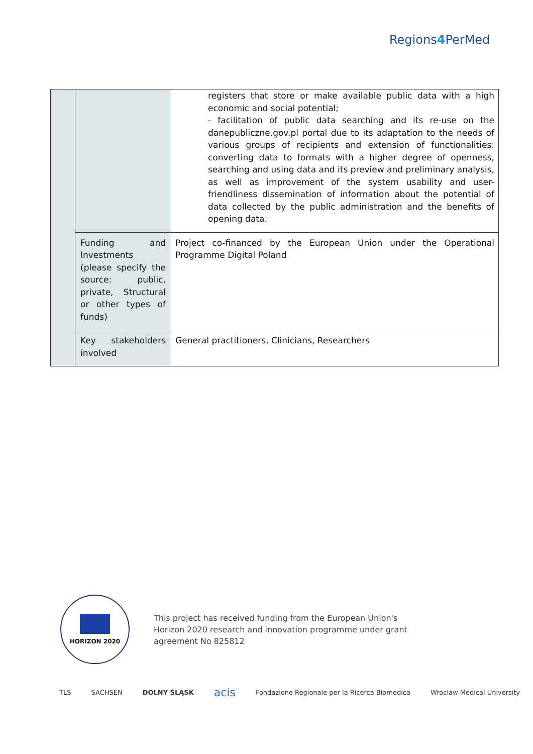Regions4 PerMed
| | | registers that store or make available public data with a high economic and social potential; - facilitation of public data searching and its re-use on the danepubliczne.gov.pl portal due to its adaptation to the needs of various groups of recipients and extension of functionalities: converting data to formats with a higher degree of openness, searching and using data and its preview and preliminary analysis, as well as improvement of the system usability and user-friendliness dissemination of information about the potential of data collected by the public administration and the benefits of opening data. |
| | Funding and Investments (please specify the source: public, private, Structural or other types of funds) | Project co-financed by the European Union under the Operational Programme Digital Poland |
| | Key stakeholders involved | General practitioners, Clinicians, Researchers |
HORIZON 2020
This project has received funding from the European Union's
Horizon 2020 research and innovation programme under grant
agreement No 825812
TLS SACHSEN DOLNY ŚLĄSK acis Fondazione Regionale per la Ricerca Biomedica Wroclaw Medical University